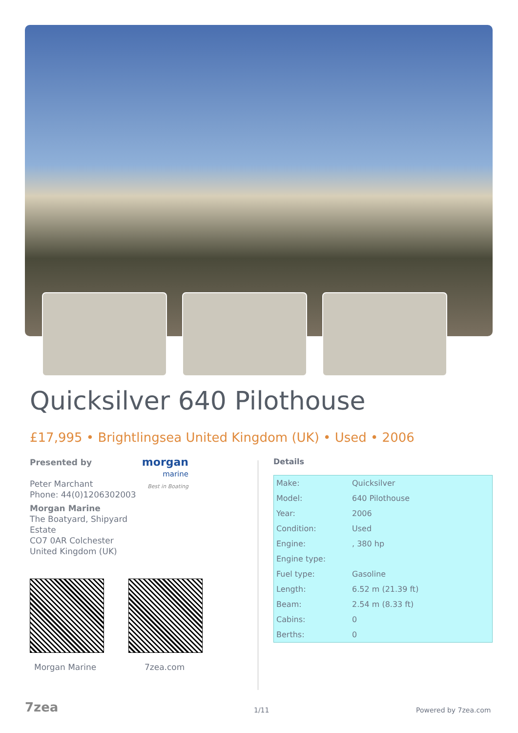Quicksilver 640 Pilothouse
£17,995 • Brightlingsea United Kingdom (UK) • Used • 2006
morgan
marine
Best in Boating
Presented by
Peter Marchant
Phone: 44(0)1206302003
Morgan Marine
The Boatyard, Shipyard
Estate
CO7 0AR Colchester
United Kingdom (UK)
Details
| Make: | Quicksilver |
| Model: | 640 Pilothouse |
| Year: | 2006 |
| Condition: | Used |
| Engine: | , 380 hp |
| Engine type: | |
| Fuel type: | Gasoline |
| Length: | 6.52 m (21.39 ft) |
| Beam: | 2.54 m (8.33 ft) |
| Cabins: | 0 |
| Berths: | 0 |
Morgan Marine 7zea.com
7zea 1/11 Powered by 7zea.com